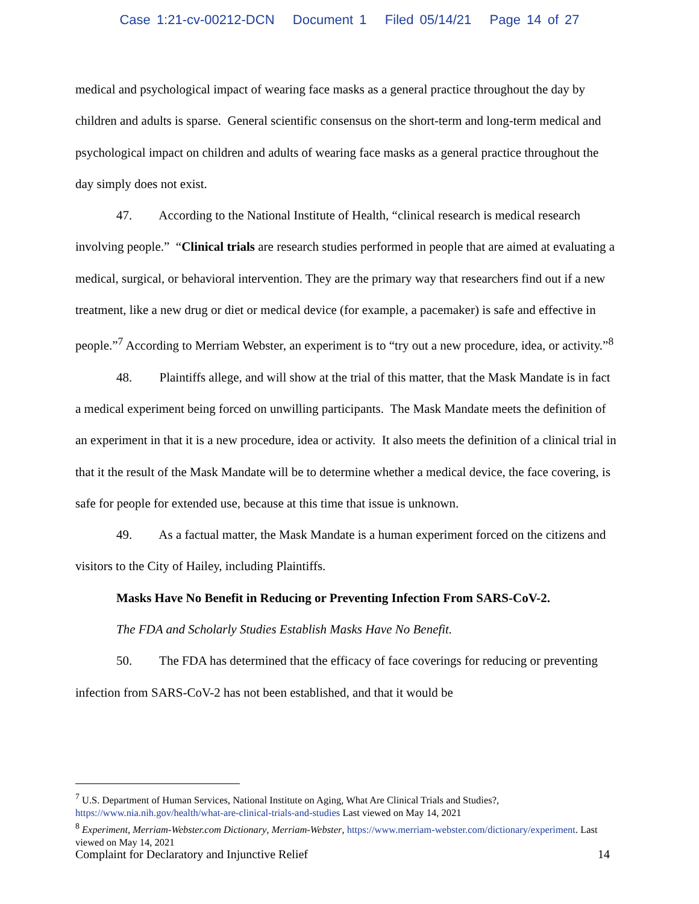Case 1:21-cv-00212-DCN Document 1 Filed 05/14/21 Page 14 of 27
medical and psychological impact of wearing face masks as a general practice throughout the day by children and adults is sparse. General scientific consensus on the short-term and long-term medical and psychological impact on children and adults of wearing face masks as a general practice throughout the day simply does not exist.
47. According to the National Institute of Health, “clinical research is medical research involving people.” “Clinical trials are research studies performed in people that are aimed at evaluating a medical, surgical, or behavioral intervention. They are the primary way that researchers find out if a new treatment, like a new drug or diet or medical device (for example, a pacemaker) is safe and effective in people.”<sup>7</sup> According to Merriam Webster, an experiment is to “try out a new procedure, idea, or activity.”<sup>8</sup>
48. Plaintiffs allege, and will show at the trial of this matter, that the Mask Mandate is in fact a medical experiment being forced on unwilling participants. The Mask Mandate meets the definition of an experiment in that it is a new procedure, idea or activity. It also meets the definition of a clinical trial in that it the result of the Mask Mandate will be to determine whether a medical device, the face covering, is safe for people for extended use, because at this time that issue is unknown.
49. As a factual matter, the Mask Mandate is a human experiment forced on the citizens and visitors to the City of Hailey, including Plaintiffs.
Masks Have No Benefit in Reducing or Preventing Infection From SARS-CoV-2.
The FDA and Scholarly Studies Establish Masks Have No Benefit.
50. The FDA has determined that the efficacy of face coverings for reducing or preventing infection from SARS-CoV-2 has not been established, and that it would be
<sup>7</sup> U.S. Department of Human Services, National Institute on Aging, What Are Clinical Trials and Studies?, https://www.nia.nih.gov/health/what-are-clinical-trials-and-studies Last viewed on May 14, 2021
<sup>8</sup> Experiment, Merriam-Webster.com Dictionary, Merriam-Webster, https://www.merriam-webster.com/dictionary/experiment. Last viewed on May 14, 2021
Complaint for Declaratory and Injunctive Relief 14